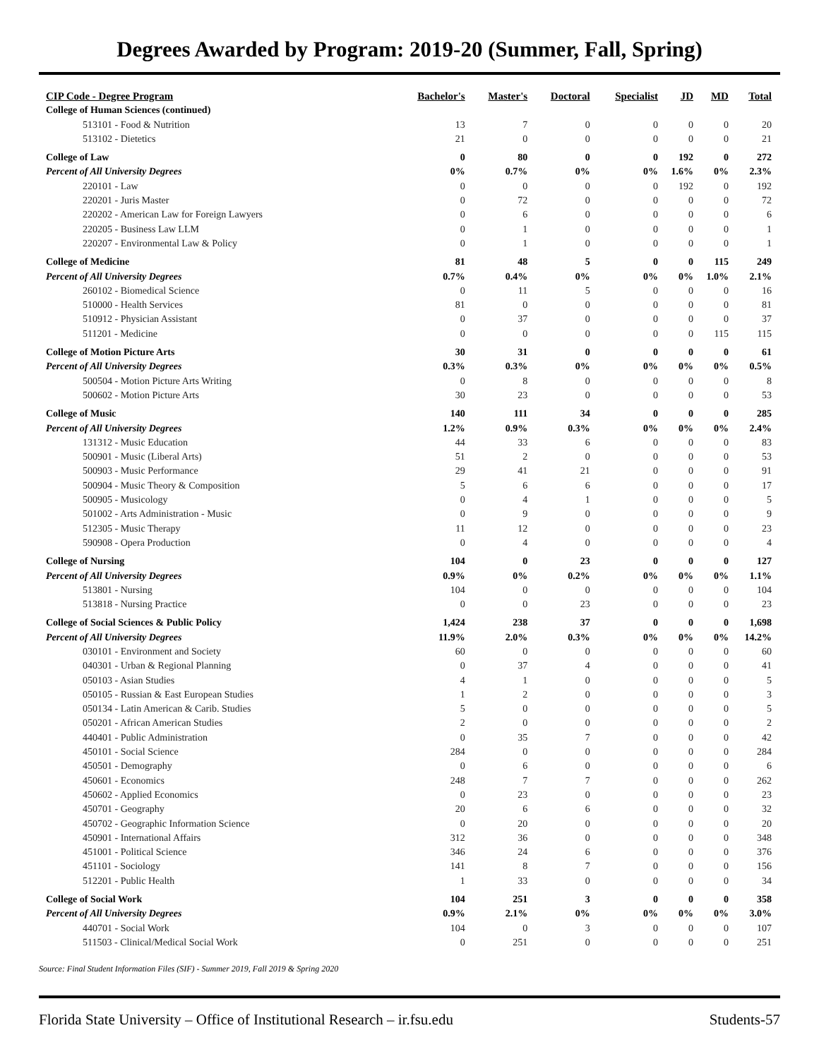Degrees Awarded by Program: 2019-20 (Summer, Fall, Spring)
| CIP Code - Degree Program | Bachelor's | Master's | Doctoral | Specialist | JD | MD | Total |
| --- | --- | --- | --- | --- | --- | --- | --- |
| College of Human Sciences (continued) | | | | | | | |
| 513101 - Food & Nutrition | 13 | 7 | 0 | 0 | 0 | 0 | 20 |
| 513102 - Dietetics | 21 | 0 | 0 | 0 | 0 | 0 | 21 |
| College of Law | 0 | 80 | 0 | 0 | 192 | 0 | 272 |
| Percent of All University Degrees | 0% | 0.7% | 0% | 0% | 1.6% | 0% | 2.3% |
| 220101 - Law | 0 | 0 | 0 | 0 | 192 | 0 | 192 |
| 220201 - Juris Master | 0 | 72 | 0 | 0 | 0 | 0 | 72 |
| 220202 - American Law for Foreign Lawyers | 0 | 6 | 0 | 0 | 0 | 0 | 6 |
| 220205 - Business Law LLM | 0 | 1 | 0 | 0 | 0 | 0 | 1 |
| 220207 - Environmental Law & Policy | 0 | 1 | 0 | 0 | 0 | 0 | 1 |
| College of Medicine | 81 | 48 | 5 | 0 | 0 | 115 | 249 |
| Percent of All University Degrees | 0.7% | 0.4% | 0% | 0% | 0% | 1.0% | 2.1% |
| 260102 - Biomedical Science | 0 | 11 | 5 | 0 | 0 | 0 | 16 |
| 510000 - Health Services | 81 | 0 | 0 | 0 | 0 | 0 | 81 |
| 510912 - Physician Assistant | 0 | 37 | 0 | 0 | 0 | 0 | 37 |
| 511201 - Medicine | 0 | 0 | 0 | 0 | 0 | 115 | 115 |
| College of Motion Picture Arts | 30 | 31 | 0 | 0 | 0 | 0 | 61 |
| Percent of All University Degrees | 0.3% | 0.3% | 0% | 0% | 0% | 0% | 0.5% |
| 500504 - Motion Picture Arts Writing | 0 | 8 | 0 | 0 | 0 | 0 | 8 |
| 500602 - Motion Picture Arts | 30 | 23 | 0 | 0 | 0 | 0 | 53 |
| College of Music | 140 | 111 | 34 | 0 | 0 | 0 | 285 |
| Percent of All University Degrees | 1.2% | 0.9% | 0.3% | 0% | 0% | 0% | 2.4% |
| 131312 - Music Education | 44 | 33 | 6 | 0 | 0 | 0 | 83 |
| 500901 - Music (Liberal Arts) | 51 | 2 | 0 | 0 | 0 | 0 | 53 |
| 500903 - Music Performance | 29 | 41 | 21 | 0 | 0 | 0 | 91 |
| 500904 - Music Theory & Composition | 5 | 6 | 6 | 0 | 0 | 0 | 17 |
| 500905 - Musicology | 0 | 4 | 1 | 0 | 0 | 0 | 5 |
| 501002 - Arts Administration - Music | 0 | 9 | 0 | 0 | 0 | 0 | 9 |
| 512305 - Music Therapy | 11 | 12 | 0 | 0 | 0 | 0 | 23 |
| 590908 - Opera Production | 0 | 4 | 0 | 0 | 0 | 0 | 4 |
| College of Nursing | 104 | 0 | 23 | 0 | 0 | 0 | 127 |
| Percent of All University Degrees | 0.9% | 0% | 0.2% | 0% | 0% | 0% | 1.1% |
| 513801 - Nursing | 104 | 0 | 0 | 0 | 0 | 0 | 104 |
| 513818 - Nursing Practice | 0 | 0 | 23 | 0 | 0 | 0 | 23 |
| College of Social Sciences & Public Policy | 1,424 | 238 | 37 | 0 | 0 | 0 | 1,698 |
| Percent of All University Degrees | 11.9% | 2.0% | 0.3% | 0% | 0% | 0% | 14.2% |
| 030101 - Environment and Society | 60 | 0 | 0 | 0 | 0 | 0 | 60 |
| 040301 - Urban & Regional Planning | 0 | 37 | 4 | 0 | 0 | 0 | 41 |
| 050103 - Asian Studies | 4 | 1 | 0 | 0 | 0 | 0 | 5 |
| 050105 - Russian & East European Studies | 1 | 2 | 0 | 0 | 0 | 0 | 3 |
| 050134 - Latin American & Carib. Studies | 5 | 0 | 0 | 0 | 0 | 0 | 5 |
| 050201 - African American Studies | 2 | 0 | 0 | 0 | 0 | 0 | 2 |
| 440401 - Public Administration | 0 | 35 | 7 | 0 | 0 | 0 | 42 |
| 450101 - Social Science | 284 | 0 | 0 | 0 | 0 | 0 | 284 |
| 450501 - Demography | 0 | 6 | 0 | 0 | 0 | 0 | 6 |
| 450601 - Economics | 248 | 7 | 7 | 0 | 0 | 0 | 262 |
| 450602 - Applied Economics | 0 | 23 | 0 | 0 | 0 | 0 | 23 |
| 450701 - Geography | 20 | 6 | 6 | 0 | 0 | 0 | 32 |
| 450702 - Geographic Information Science | 0 | 20 | 0 | 0 | 0 | 0 | 20 |
| 450901 - International Affairs | 312 | 36 | 0 | 0 | 0 | 0 | 348 |
| 451001 - Political Science | 346 | 24 | 6 | 0 | 0 | 0 | 376 |
| 451101 - Sociology | 141 | 8 | 7 | 0 | 0 | 0 | 156 |
| 512201 - Public Health | 1 | 33 | 0 | 0 | 0 | 0 | 34 |
| College of Social Work | 104 | 251 | 3 | 0 | 0 | 0 | 358 |
| Percent of All University Degrees | 0.9% | 2.1% | 0% | 0% | 0% | 0% | 3.0% |
| 440701 - Social Work | 104 | 0 | 3 | 0 | 0 | 0 | 107 |
| 511503 - Clinical/Medical Social Work | 0 | 251 | 0 | 0 | 0 | 0 | 251 |
Source: Final Student Information Files (SIF) - Summer 2019, Fall 2019 & Spring 2020
Florida State University – Office of Institutional Research – ir.fsu.edu Students-57